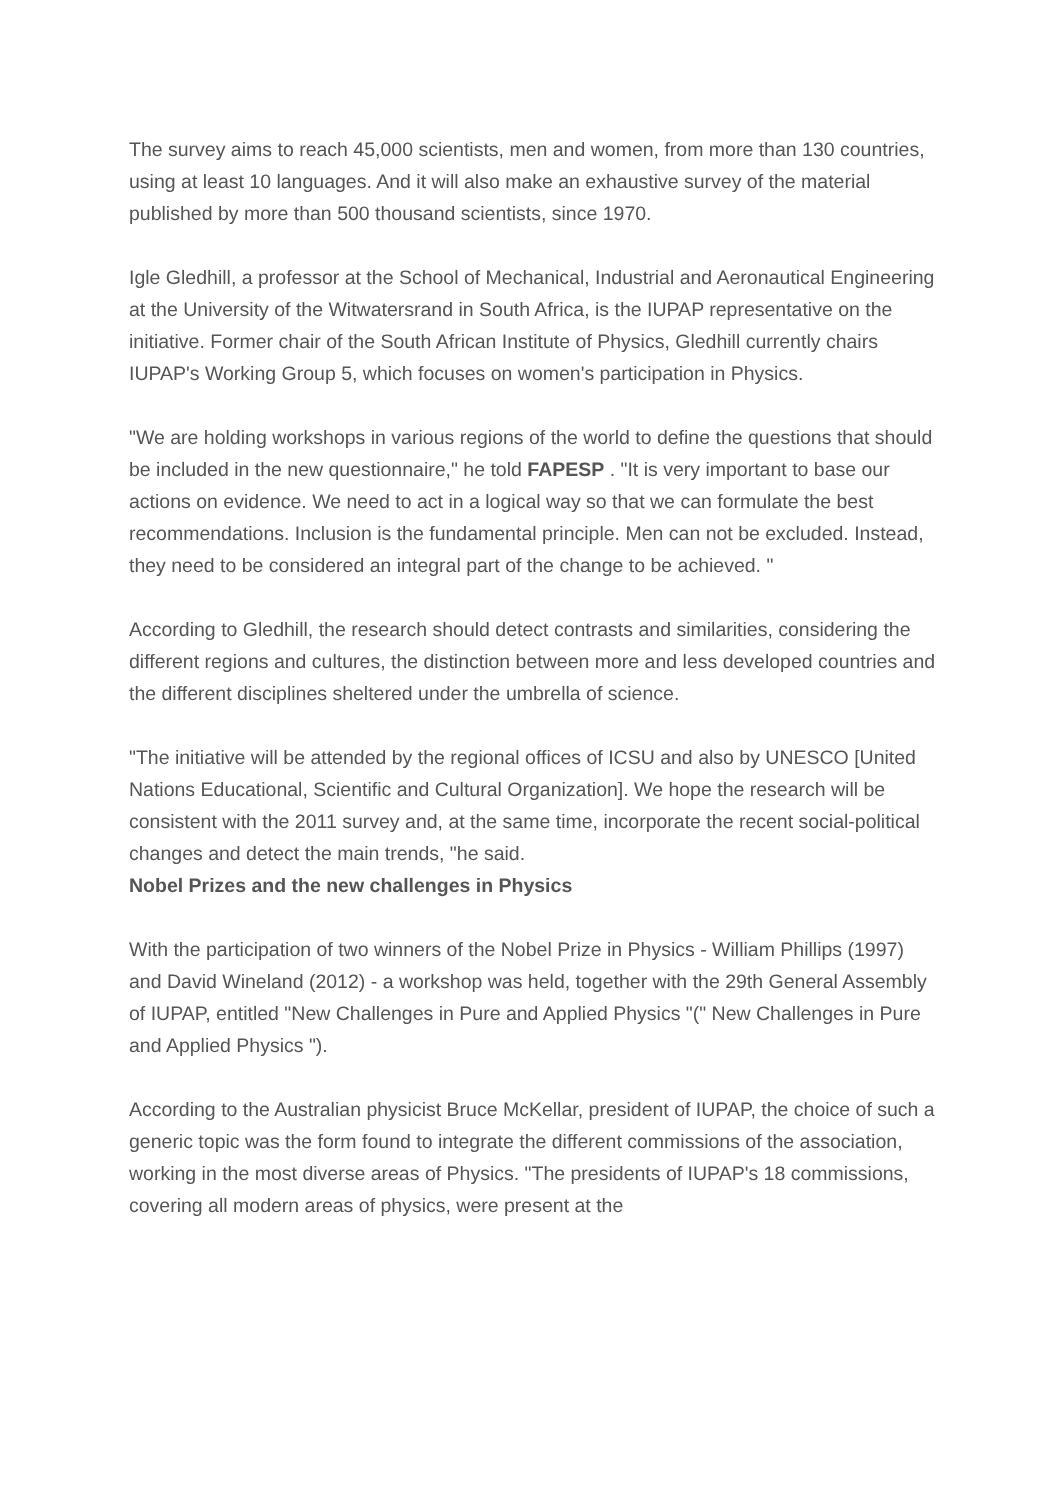The survey aims to reach 45,000 scientists, men and women, from more than 130 countries, using at least 10 languages. And it will also make an exhaustive survey of the material published by more than 500 thousand scientists, since 1970.
Igle Gledhill, a professor at the School of Mechanical, Industrial and Aeronautical Engineering at the University of the Witwatersrand in South Africa, is the IUPAP representative on the initiative. Former chair of the South African Institute of Physics, Gledhill currently chairs IUPAP's Working Group 5, which focuses on women's participation in Physics.
"We are holding workshops in various regions of the world to define the questions that should be included in the new questionnaire," he told FAPESP . "It is very important to base our actions on evidence. We need to act in a logical way so that we can formulate the best recommendations. Inclusion is the fundamental principle. Men can not be excluded. Instead, they need to be considered an integral part of the change to be achieved. "
According to Gledhill, the research should detect contrasts and similarities, considering the different regions and cultures, the distinction between more and less developed countries and the different disciplines sheltered under the umbrella of science.
"The initiative will be attended by the regional offices of ICSU and also by UNESCO [United Nations Educational, Scientific and Cultural Organization]. We hope the research will be consistent with the 2011 survey and, at the same time, incorporate the recent social-political changes and detect the main trends, "he said.
Nobel Prizes and the new challenges in Physics
With the participation of two winners of the Nobel Prize in Physics - William Phillips (1997) and David Wineland (2012) - a workshop was held, together with the 29th General Assembly of IUPAP, entitled "New Challenges in Pure and Applied Physics "(" New Challenges in Pure and Applied Physics ").
According to the Australian physicist Bruce McKellar, president of IUPAP, the choice of such a generic topic was the form found to integrate the different commissions of the association, working in the most diverse areas of Physics. "The presidents of IUPAP's 18 commissions, covering all modern areas of physics, were present at the